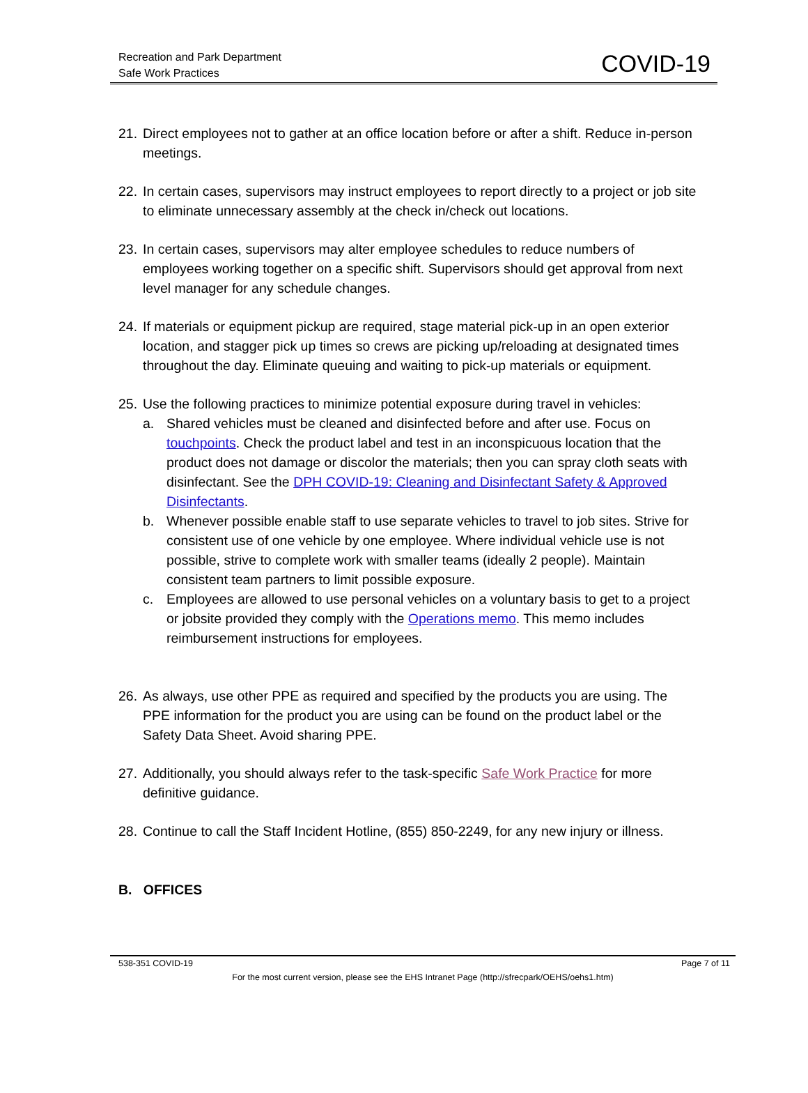Recreation and Park Department
Safe Work Practices
COVID-19
21.
Direct employees not to gather at an office location before or after a shift. Reduce in-person meetings.
22.
In certain cases, supervisors may instruct employees to report directly to a project or job site to eliminate unnecessary assembly at the check in/check out locations.
23.
In certain cases, supervisors may alter employee schedules to reduce numbers of employees working together on a specific shift. Supervisors should get approval from next level manager for any schedule changes.
24.
If materials or equipment pickup are required, stage material pick-up in an open exterior location, and stagger pick up times so crews are picking up/reloading at designated times throughout the day. Eliminate queuing and waiting to pick-up materials or equipment.
25.
Use the following practices to minimize potential exposure during travel in vehicles:
a. Shared vehicles must be cleaned and disinfected before and after use. Focus on touchpoints. Check the product label and test in an inconspicuous location that the product does not damage or discolor the materials; then you can spray cloth seats with disinfectant. See the DPH COVID-19: Cleaning and Disinfectant Safety & Approved Disinfectants.
b. Whenever possible enable staff to use separate vehicles to travel to job sites. Strive for consistent use of one vehicle by one employee. Where individual vehicle use is not possible, strive to complete work with smaller teams (ideally 2 people). Maintain consistent team partners to limit possible exposure.
c. Employees are allowed to use personal vehicles on a voluntary basis to get to a project or jobsite provided they comply with the Operations memo. This memo includes reimbursement instructions for employees.
26.
As always, use other PPE as required and specified by the products you are using. The PPE information for the product you are using can be found on the product label or the Safety Data Sheet. Avoid sharing PPE.
27.
Additionally, you should always refer to the task-specific Safe Work Practice for more definitive guidance.
28.
Continue to call the Staff Incident Hotline, (855) 850-2249, for any new injury or illness.
B. OFFICES
538-351 COVID-19 Page 7 of 11
For the most current version, please see the EHS Intranet Page (http://sfrecpark/OEHS/oehs1.htm)